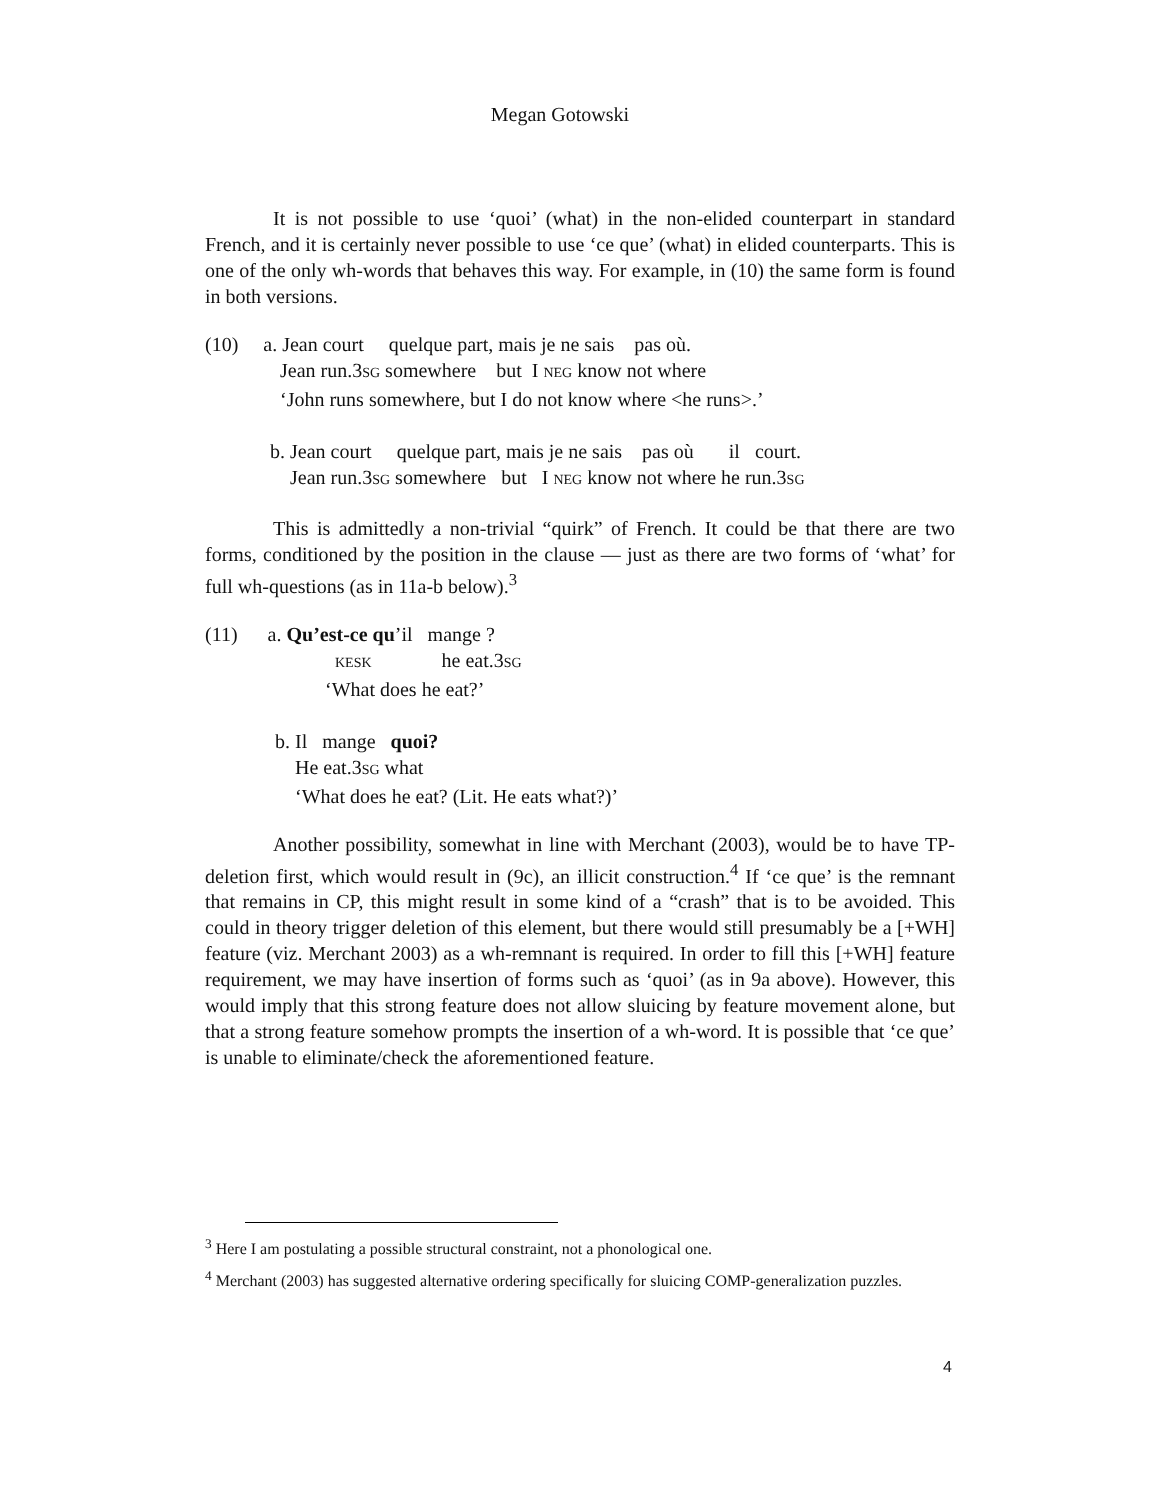Megan Gotowski
It is not possible to use ‘quoi’ (what) in the non-elided counterpart in standard French, and it is certainly never possible to use ‘ce que’ (what) in elided counterparts. This is one of the only wh-words that behaves this way. For example, in (10) the same form is found in both versions.
(10) a. Jean court quelque part, mais je ne sais pas où.
Jean run.3SG somewhere but I NEG know not where
‘John runs somewhere, but I do not know where <he runs>.’
b. Jean court quelque part, mais je ne sais pas où il court.
Jean run.3SG somewhere but I NEG know not where he run.3SG
This is admittedly a non-trivial “quirk” of French. It could be that there are two forms, conditioned by the position in the clause — just as there are two forms of ‘what’ for full wh-questions (as in 11a-b below).<sup>3</sup>
(11) a. Qu’est-ce qu’il mange ?
KESK he eat.3SG
‘What does he eat?’
b. Il mange quoi?
He eat.3SG what
‘What does he eat? (Lit. He eats what?)’
Another possibility, somewhat in line with Merchant (2003), would be to have TP-deletion first, which would result in (9c), an illicit construction.<sup>4</sup> If ‘ce que’ is the remnant that remains in CP, this might result in some kind of a “crash” that is to be avoided. This could in theory trigger deletion of this element, but there would still presumably be a [+WH] feature (viz. Merchant 2003) as a wh-remnant is required. In order to fill this [+WH] feature requirement, we may have insertion of forms such as ‘quoi’ (as in 9a above). However, this would imply that this strong feature does not allow sluicing by feature movement alone, but that a strong feature somehow prompts the insertion of a wh-word. It is possible that ‘ce que’ is unable to eliminate/check the aforementioned feature.
<sup>3</sup> Here I am postulating a possible structural constraint, not a phonological one.
<sup>4</sup> Merchant (2003) has suggested alternative ordering specifically for sluicing COMP-generalization puzzles.
4